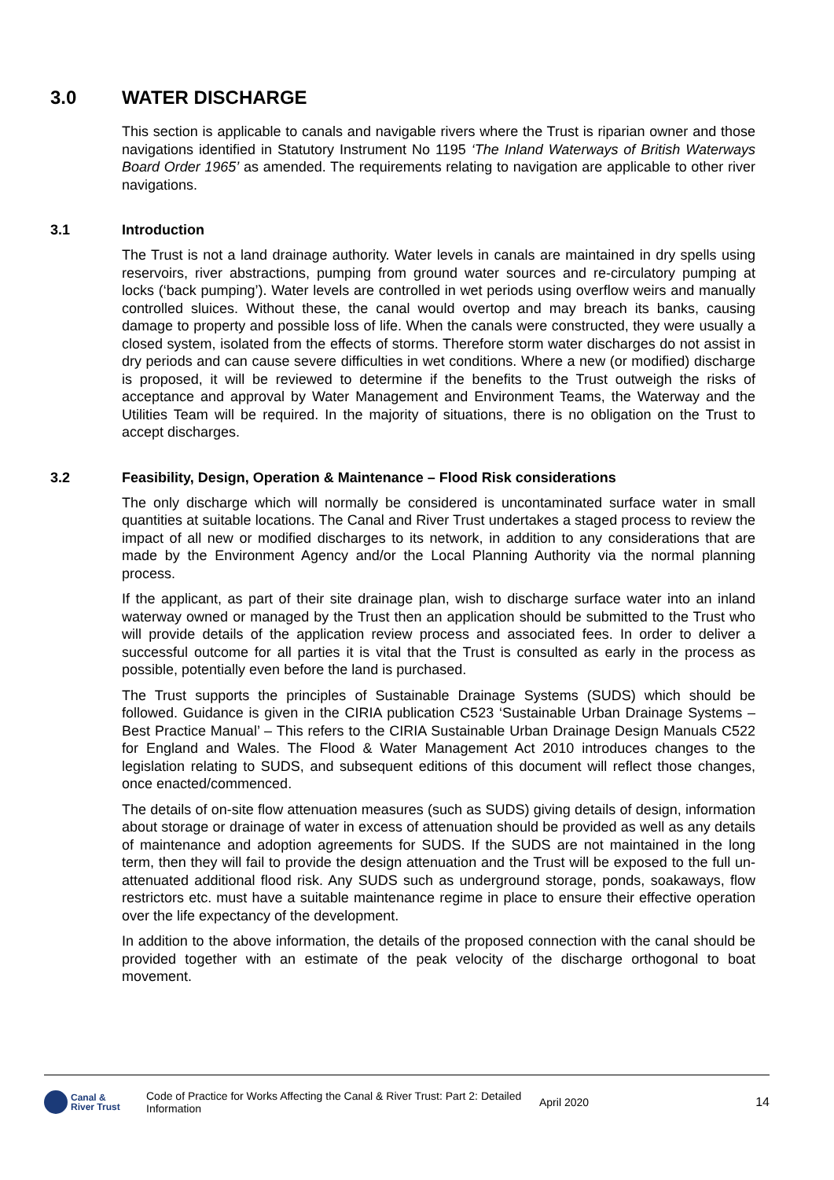3.0 WATER DISCHARGE
This section is applicable to canals and navigable rivers where the Trust is riparian owner and those navigations identified in Statutory Instrument No 1195 ‘The Inland Waterways of British Waterways Board Order 1965’ as amended. The requirements relating to navigation are applicable to other river navigations.
3.1 Introduction
The Trust is not a land drainage authority. Water levels in canals are maintained in dry spells using reservoirs, river abstractions, pumping from ground water sources and re-circulatory pumping at locks (‘back pumping’). Water levels are controlled in wet periods using overflow weirs and manually controlled sluices. Without these, the canal would overtop and may breach its banks, causing damage to property and possible loss of life. When the canals were constructed, they were usually a closed system, isolated from the effects of storms. Therefore storm water discharges do not assist in dry periods and can cause severe difficulties in wet conditions. Where a new (or modified) discharge is proposed, it will be reviewed to determine if the benefits to the Trust outweigh the risks of acceptance and approval by Water Management and Environment Teams, the Waterway and the Utilities Team will be required. In the majority of situations, there is no obligation on the Trust to accept discharges.
3.2 Feasibility, Design, Operation & Maintenance – Flood Risk considerations
The only discharge which will normally be considered is uncontaminated surface water in small quantities at suitable locations. The Canal and River Trust undertakes a staged process to review the impact of all new or modified discharges to its network, in addition to any considerations that are made by the Environment Agency and/or the Local Planning Authority via the normal planning process.
If the applicant, as part of their site drainage plan, wish to discharge surface water into an inland waterway owned or managed by the Trust then an application should be submitted to the Trust who will provide details of the application review process and associated fees. In order to deliver a successful outcome for all parties it is vital that the Trust is consulted as early in the process as possible, potentially even before the land is purchased.
The Trust supports the principles of Sustainable Drainage Systems (SUDS) which should be followed. Guidance is given in the CIRIA publication C523 ‘Sustainable Urban Drainage Systems – Best Practice Manual’ – This refers to the CIRIA Sustainable Urban Drainage Design Manuals C522 for England and Wales. The Flood & Water Management Act 2010 introduces changes to the legislation relating to SUDS, and subsequent editions of this document will reflect those changes, once enacted/commenced.
The details of on-site flow attenuation measures (such as SUDS) giving details of design, information about storage or drainage of water in excess of attenuation should be provided as well as any details of maintenance and adoption agreements for SUDS. If the SUDS are not maintained in the long term, then they will fail to provide the design attenuation and the Trust will be exposed to the full un-attenuated additional flood risk. Any SUDS such as underground storage, ponds, soakaways, flow restrictors etc. must have a suitable maintenance regime in place to ensure their effective operation over the life expectancy of the development.
In addition to the above information, the details of the proposed connection with the canal should be provided together with an estimate of the peak velocity of the discharge orthogonal to boat movement.
Canal &
River Trust
Code of Practice for Works Affecting the Canal & River Trust: Part 2: Detailed Information
April 2020 14